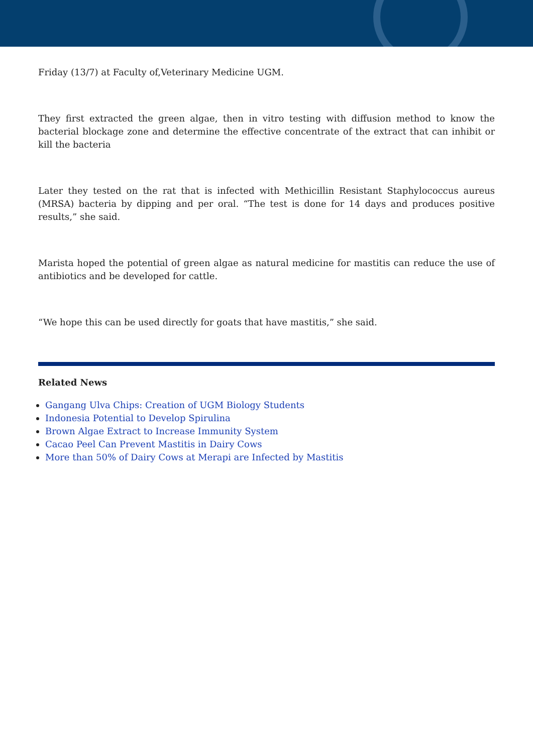Friday (13/7) at Faculty of,Veterinary Medicine UGM.
They first extracted the green algae, then in vitro testing with diffusion method to know the bacterial blockage zone and determine the effective concentrate of the extract that can inhibit or kill the bacteria
Later they tested on the rat that is infected with Methicillin Resistant Staphylococcus aureus (MRSA) bacteria by dipping and per oral. “The test is done for 14 days and produces positive results,” she said.
Marista hoped the potential of green algae as natural medicine for mastitis can reduce the use of antibiotics and be developed for cattle.
“We hope this can be used directly for goats that have mastitis,” she said.
Related News
Gangang Ulva Chips: Creation of UGM Biology Students
Indonesia Potential to Develop Spirulina
Brown Algae Extract to Increase Immunity System
Cacao Peel Can Prevent Mastitis in Dairy Cows
More than 50% of Dairy Cows at Merapi are Infected by Mastitis